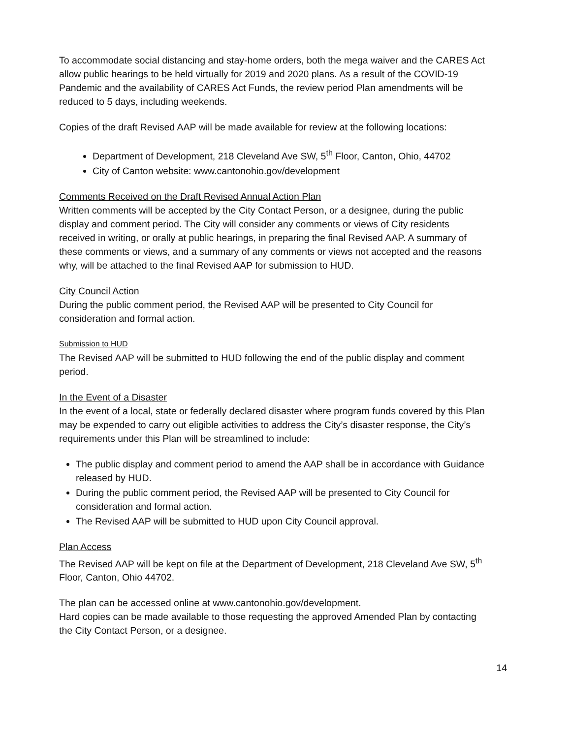To accommodate social distancing and stay-home orders, both the mega waiver and the CARES Act allow public hearings to be held virtually for 2019 and 2020 plans. As a result of the COVID-19 Pandemic and the availability of CARES Act Funds, the review period Plan amendments will be reduced to 5 days, including weekends.
Copies of the draft Revised AAP will be made available for review at the following locations:
Department of Development, 218 Cleveland Ave SW, 5<sup>th</sup> Floor, Canton, Ohio, 44702
City of Canton website: www.cantonohio.gov/development
Comments Received on the Draft Revised Annual Action Plan
Written comments will be accepted by the City Contact Person, or a designee, during the public display and comment period. The City will consider any comments or views of City residents received in writing, or orally at public hearings, in preparing the final Revised AAP. A summary of these comments or views, and a summary of any comments or views not accepted and the reasons why, will be attached to the final Revised AAP for submission to HUD.
City Council Action
During the public comment period, the Revised AAP will be presented to City Council for consideration and formal action.
Submission to HUD
The Revised AAP will be submitted to HUD following the end of the public display and comment period.
In the Event of a Disaster
In the event of a local, state or federally declared disaster where program funds covered by this Plan may be expended to carry out eligible activities to address the City’s disaster response, the City’s requirements under this Plan will be streamlined to include:
The public display and comment period to amend the AAP shall be in accordance with Guidance released by HUD.
During the public comment period, the Revised AAP will be presented to City Council for consideration and formal action.
The Revised AAP will be submitted to HUD upon City Council approval.
Plan Access
The Revised AAP will be kept on file at the Department of Development, 218 Cleveland Ave SW, 5<sup>th</sup> Floor, Canton, Ohio 44702.
The plan can be accessed online at www.cantonohio.gov/development.
Hard copies can be made available to those requesting the approved Amended Plan by contacting the City Contact Person, or a designee.
14